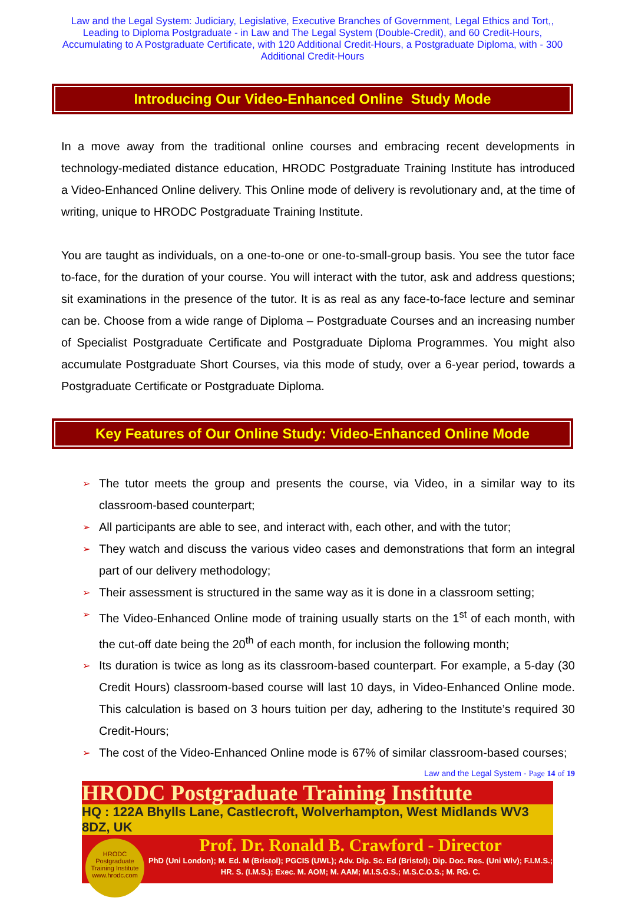Law and the Legal System: Judiciary, Legislative, Executive Branches of Government, Legal Ethics and Tort,, Leading to Diploma Postgraduate - in Law and The Legal System (Double-Credit), and 60 Credit-Hours, Accumulating to A Postgraduate Certificate, with 120 Additional Credit-Hours, a Postgraduate Diploma, with - 300 Additional Credit-Hours
Introducing Our Video-Enhanced Online Study Mode
In a move away from the traditional online courses and embracing recent developments in technology-mediated distance education, HRODC Postgraduate Training Institute has introduced a Video-Enhanced Online delivery. This Online mode of delivery is revolutionary and, at the time of writing, unique to HRODC Postgraduate Training Institute.
You are taught as individuals, on a one-to-one or one-to-small-group basis. You see the tutor face to-face, for the duration of your course. You will interact with the tutor, ask and address questions; sit examinations in the presence of the tutor. It is as real as any face-to-face lecture and seminar can be. Choose from a wide range of Diploma – Postgraduate Courses and an increasing number of Specialist Postgraduate Certificate and Postgraduate Diploma Programmes. You might also accumulate Postgraduate Short Courses, via this mode of study, over a 6-year period, towards a Postgraduate Certificate or Postgraduate Diploma.
Key Features of Our Online Study: Video-Enhanced Online Mode
➢ The tutor meets the group and presents the course, via Video, in a similar way to its classroom-based counterpart;
➢ All participants are able to see, and interact with, each other, and with the tutor;
➢ They watch and discuss the various video cases and demonstrations that form an integral part of our delivery methodology;
➢ Their assessment is structured in the same way as it is done in a classroom setting;
➢ The Video-Enhanced Online mode of training usually starts on the 1<sup>st</sup> of each month, with the cut-off date being the 20<sup>th</sup> of each month, for inclusion the following month;
➢ Its duration is twice as long as its classroom-based counterpart. For example, a 5-day (30 Credit Hours) classroom-based course will last 10 days, in Video-Enhanced Online mode. This calculation is based on 3 hours tuition per day, adhering to the Institute’s required 30 Credit-Hours;
➢ The cost of the Video-Enhanced Online mode is 67% of similar classroom-based courses;
Law and the Legal System - Page 14 of 19
HRODC Postgraduate Training Institute
HQ : 122A Bhylls Lane, Castlecroft, Wolverhampton, West Midlands WV3 8DZ, UK
HRODC
Postgraduate
Training Institute
www.hrodc.com
Prof. Dr. Ronald B. Crawford - Director
PhD (Uni London); M. Ed. M (Bristol); PGCIS (UWL); Adv. Dip. Sc. Ed (Bristol); Dip. Doc. Res. (Uni Wlv); F.I.M.S.; HR. S. (I.M.S.); Exec. M. AOM; M. AAM; M.I.S.G.S.; M.S.C.O.S.; M. RG. C.